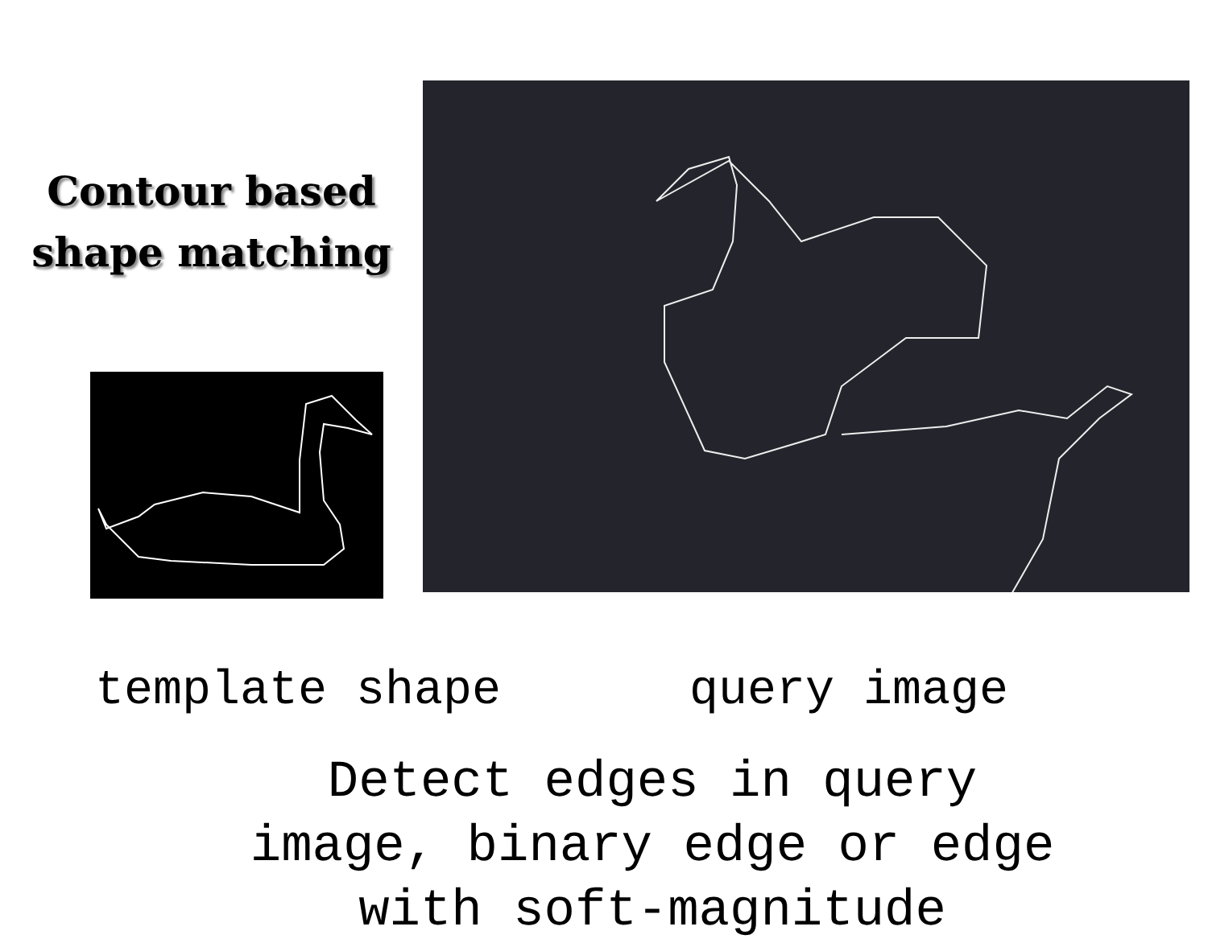Contour based
shape matching
template shape query image
Detect edges in query image, binary edge or edge with soft-magnitude